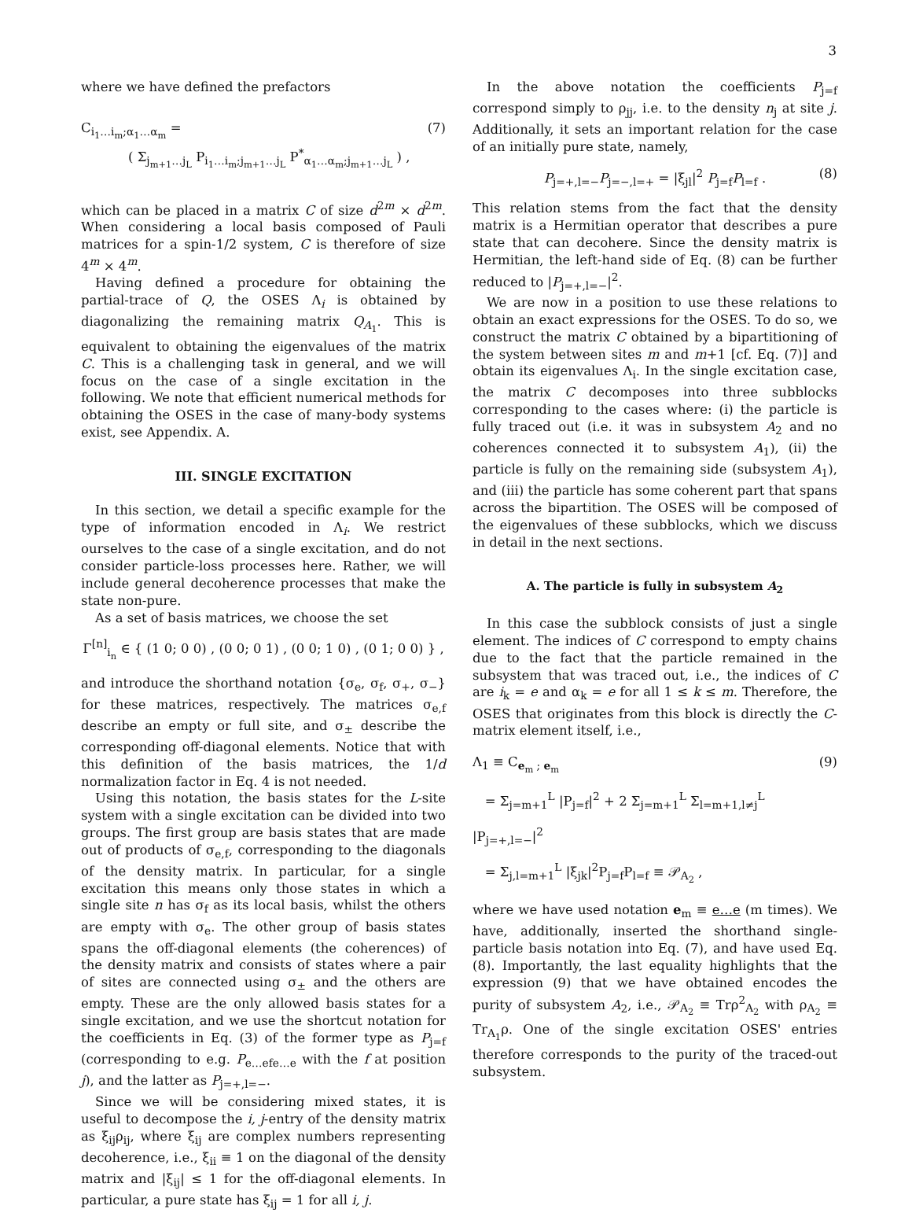3
where we have defined the prefactors
C<sub>i<sub>1</sub>…i<sub>m</sub>;α<sub>1</sub>…α<sub>m</sub></sub> =
( Σ<sub>j<sub>m+1</sub>…j<sub>L</sub></sub> P<sub>i<sub>1</sub>…i<sub>m</sub>;j<sub>m+1</sub>…j<sub>L</sub></sub> P<sup>*</sup><sub>α<sub>1</sub>…α<sub>m</sub>;j<sub>m+1</sub>…j<sub>L</sub></sub> ) ,
(7)
which can be placed in a matrix C of size d<sup>2m</sup> × d<sup>2m</sup>. When considering a local basis composed of Pauli matrices for a spin-1/2 system, C is therefore of size 4<sup>m</sup> × 4<sup>m</sup>.
Having defined a procedure for obtaining the partial-trace of Q, the OSES Λ<sub>i</sub> is obtained by diagonalizing the remaining matrix Q<sub>A<sub>1</sub></sub>. This is equivalent to obtaining the eigenvalues of the matrix C. This is a challenging task in general, and we will focus on the case of a single excitation in the following. We note that efficient numerical methods for obtaining the OSES in the case of many-body systems exist, see Appendix. A.
III. SINGLE EXCITATION
In this section, we detail a specific example for the type of information encoded in Λ<sub>i</sub>. We restrict ourselves to the case of a single excitation, and do not consider particle-loss processes here. Rather, we will include general decoherence processes that make the state non-pure.
As a set of basis matrices, we choose the set
Γ<sup>[n]</sup><sub>i<sub>n</sub></sub> ∈ { (1 0; 0 0) , (0 0; 0 1) , (0 0; 1 0) , (0 1; 0 0) } ,
and introduce the shorthand notation {σ<sub>e</sub>, σ<sub>f</sub>, σ<sub>+</sub>, σ<sub>−</sub>} for these matrices, respectively. The matrices σ<sub>e,f</sub> describe an empty or full site, and σ<sub>±</sub> describe the corresponding off-diagonal elements. Notice that with this definition of the basis matrices, the 1/d normalization factor in Eq. 4 is not needed.
Using this notation, the basis states for the L-site system with a single excitation can be divided into two groups. The first group are basis states that are made out of products of σ<sub>e,f</sub>, corresponding to the diagonals of the density matrix. In particular, for a single excitation this means only those states in which a single site n has σ<sub>f</sub> as its local basis, whilst the others are empty with σ<sub>e</sub>. The other group of basis states spans the off-diagonal elements (the coherences) of the density matrix and consists of states where a pair of sites are connected using σ<sub>±</sub> and the others are empty. These are the only allowed basis states for a single excitation, and we use the shortcut notation for the coefficients in Eq. (3) of the former type as P<sub>j=f</sub> (corresponding to e.g. P<sub>e…efe…e</sub> with the f at position j), and the latter as P<sub>j=+,l=−</sub>.
Since we will be considering mixed states, it is useful to decompose the i, j-entry of the density matrix as ξ<sub>ij</sub>ρ<sub>ij</sub>, where ξ<sub>ij</sub> are complex numbers representing decoherence, i.e., ξ<sub>ii</sub> ≡ 1 on the diagonal of the density matrix and |ξ<sub>ij</sub>| ≤ 1 for the off-diagonal elements. In particular, a pure state has ξ<sub>ij</sub> = 1 for all i, j.
In the above notation the coefficients P<sub>j=f</sub> correspond simply to ρ<sub>jj</sub>, i.e. to the density n<sub>j</sub> at site j. Additionally, it sets an important relation for the case of an initially pure state, namely,
P<sub>j=+,l=−</sub>P<sub>j=−,l=+</sub> = |ξ<sub>jl</sub>|<sup>2</sup> P<sub>j=f</sub>P<sub>l=f</sub> . (8)
This relation stems from the fact that the density matrix is a Hermitian operator that describes a pure state that can decohere. Since the density matrix is Hermitian, the left-hand side of Eq. (8) can be further reduced to |P<sub>j=+,l=−</sub>|<sup>2</sup>.
We are now in a position to use these relations to obtain an exact expressions for the OSES. To do so, we construct the matrix C obtained by a bipartitioning of the system between sites m and m+1 [cf. Eq. (7)] and obtain its eigenvalues Λ<sub>i</sub>. In the single excitation case, the matrix C decomposes into three subblocks corresponding to the cases where: (i) the particle is fully traced out (i.e. it was in subsystem A<sub>2</sub> and no coherences connected it to subsystem A<sub>1</sub>), (ii) the particle is fully on the remaining side (subsystem A<sub>1</sub>), and (iii) the particle has some coherent part that spans across the bipartition. The OSES will be composed of the eigenvalues of these subblocks, which we discuss in detail in the next sections.
A. The particle is fully in subsystem A<sub>2</sub>
In this case the subblock consists of just a single element. The indices of C correspond to empty chains due to the fact that the particle remained in the subsystem that was traced out, i.e., the indices of C are i<sub>k</sub> = e and α<sub>k</sub> = e for all 1 ≤ k ≤ m. Therefore, the OSES that originates from this block is directly the C-matrix element itself, i.e.,
Λ<sub>1</sub> ≡ C<sub>e<sub>m</sub> ; e<sub>m</sub></sub>
= Σ<sub>j=m+1</sub><sup>L</sup> |P<sub>j=f</sub>|<sup>2</sup> + 2 Σ<sub>j=m+1</sub><sup>L</sup> Σ<sub>l=m+1,l≠j</sub><sup>L</sup> |P<sub>j=+,l=−</sub>|<sup>2</sup>
= Σ<sub>j,l=m+1</sub><sup>L</sup> |ξ<sub>jk</sub>|<sup>2</sup>P<sub>j=f</sub>P<sub>l=f</sub> ≡ 𝒫<sub>A<sub>2</sub></sub> ,
(9)
where we have used notation e<sub>m</sub> ≡ e…e (m times). We have, additionally, inserted the shorthand single-particle basis notation into Eq. (7), and have used Eq. (8). Importantly, the last equality highlights that the expression (9) that we have obtained encodes the purity of subsystem A<sub>2</sub>, i.e., 𝒫<sub>A<sub>2</sub></sub> ≡ Trρ<sup>2</sup><sub>A<sub>2</sub></sub> with ρ<sub>A<sub>2</sub></sub> ≡ Tr<sub>A<sub>1</sub></sub>ρ. One of the single excitation OSES' entries therefore corresponds to the purity of the traced-out subsystem.